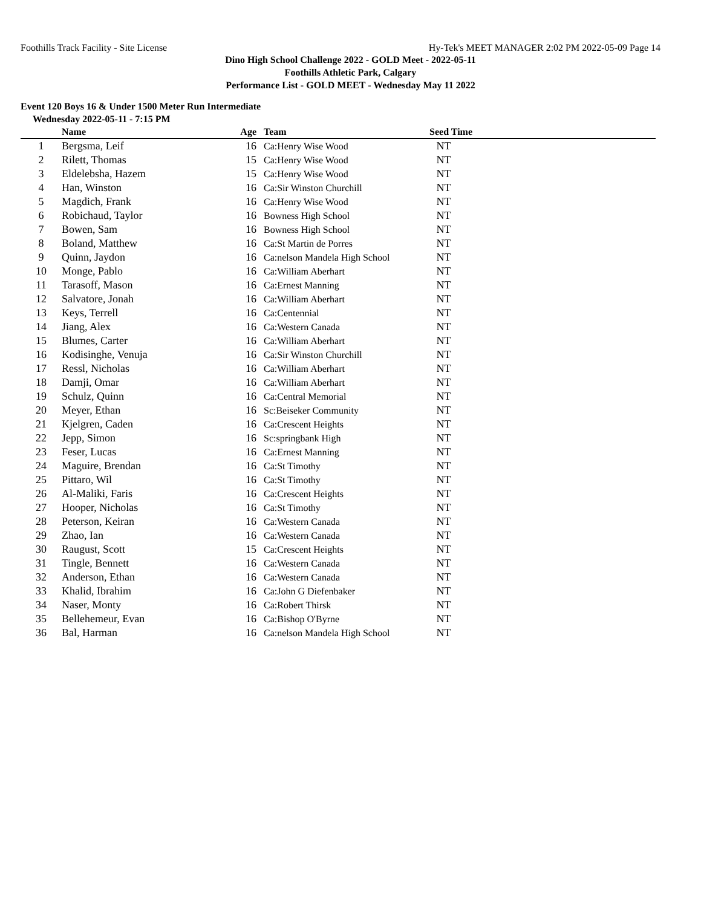Foothills Track Facility - Site License Hy-Tek's MEET MANAGER 2:02 PM 2022-05-09 Page 14
Dino High School Challenge 2022 - GOLD Meet - 2022-05-11
Foothills Athletic Park, Calgary
Performance List - GOLD MEET - Wednesday May 11 2022
Event 120 Boys 16 & Under 1500 Meter Run Intermediate
Wednesday 2022-05-11 - 7:15 PM
| | Name | Age | Team | Seed Time | |
| --- | --- | --- | --- | --- | --- |
| 1 | Bergsma, Leif | 16 | Ca:Henry Wise Wood | NT | |
| 2 | Rilett, Thomas | 15 | Ca:Henry Wise Wood | NT | |
| 3 | Eldelebsha, Hazem | 15 | Ca:Henry Wise Wood | NT | |
| 4 | Han, Winston | 16 | Ca:Sir Winston Churchill | NT | |
| 5 | Magdich, Frank | 16 | Ca:Henry Wise Wood | NT | |
| 6 | Robichaud, Taylor | 16 | Bowness High School | NT | |
| 7 | Bowen, Sam | 16 | Bowness High School | NT | |
| 8 | Boland, Matthew | 16 | Ca:St Martin de Porres | NT | |
| 9 | Quinn, Jaydon | 16 | Ca:nelson Mandela High School | NT | |
| 10 | Monge, Pablo | 16 | Ca:William Aberhart | NT | |
| 11 | Tarasoff, Mason | 16 | Ca:Ernest Manning | NT | |
| 12 | Salvatore, Jonah | 16 | Ca:William Aberhart | NT | |
| 13 | Keys, Terrell | 16 | Ca:Centennial | NT | |
| 14 | Jiang, Alex | 16 | Ca:Western Canada | NT | |
| 15 | Blumes, Carter | 16 | Ca:William Aberhart | NT | |
| 16 | Kodisinghe, Venuja | 16 | Ca:Sir Winston Churchill | NT | |
| 17 | Ressl, Nicholas | 16 | Ca:William Aberhart | NT | |
| 18 | Damji, Omar | 16 | Ca:William Aberhart | NT | |
| 19 | Schulz, Quinn | 16 | Ca:Central Memorial | NT | |
| 20 | Meyer, Ethan | 16 | Sc:Beiseker Community | NT | |
| 21 | Kjelgren, Caden | 16 | Ca:Crescent Heights | NT | |
| 22 | Jepp, Simon | 16 | Sc:springbank High | NT | |
| 23 | Feser, Lucas | 16 | Ca:Ernest Manning | NT | |
| 24 | Maguire, Brendan | 16 | Ca:St Timothy | NT | |
| 25 | Pittaro, Wil | 16 | Ca:St Timothy | NT | |
| 26 | Al-Maliki, Faris | 16 | Ca:Crescent Heights | NT | |
| 27 | Hooper, Nicholas | 16 | Ca:St Timothy | NT | |
| 28 | Peterson, Keiran | 16 | Ca:Western Canada | NT | |
| 29 | Zhao, Ian | 16 | Ca:Western Canada | NT | |
| 30 | Raugust, Scott | 15 | Ca:Crescent Heights | NT | |
| 31 | Tingle, Bennett | 16 | Ca:Western Canada | NT | |
| 32 | Anderson, Ethan | 16 | Ca:Western Canada | NT | |
| 33 | Khalid, Ibrahim | 16 | Ca:John G Diefenbaker | NT | |
| 34 | Naser, Monty | 16 | Ca:Robert Thirsk | NT | |
| 35 | Bellehemeur, Evan | 16 | Ca:Bishop O'Byrne | NT | |
| 36 | Bal, Harman | 16 | Ca:nelson Mandela High School | NT | |